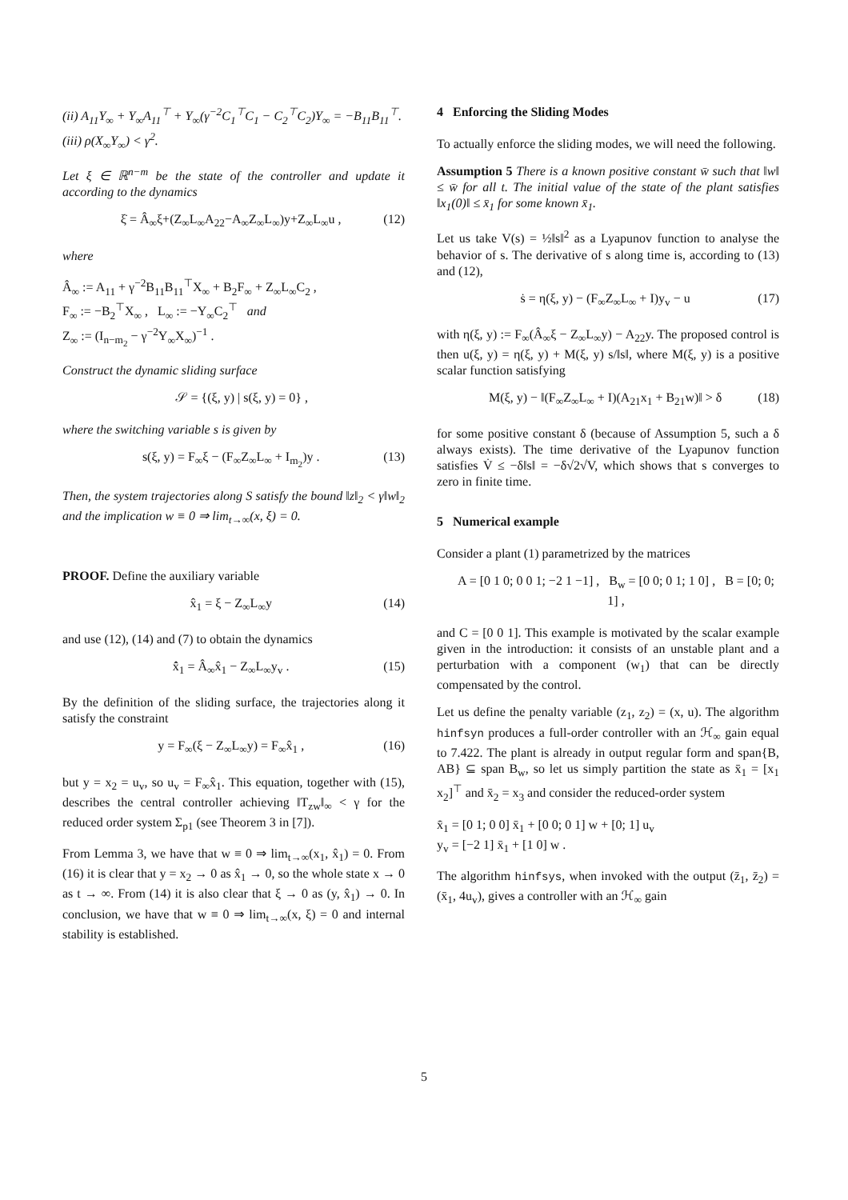(ii) A<sub>11</sub>Y<sub>∞</sub> + Y<sub>∞</sub>A<sub>11</sub><sup>⊤</sup> + Y<sub>∞</sub>(γ<sup>−2</sup>C<sub>1</sub><sup>⊤</sup>C<sub>1</sub> − C<sub>2</sub><sup>⊤</sup>C<sub>2</sub>)Y<sub>∞</sub> = −B<sub>11</sub>B<sub>11</sub><sup>⊤</sup>.
(iii) ρ(X<sub>∞</sub>Y<sub>∞</sub>) < γ<sup>2</sup>.
Let ξ ∈ ℝ<sup>n−m</sup> be the state of the controller and update it according to the dynamics
ξ̇ = Â<sub>∞</sub>ξ+(Z<sub>∞</sub>L<sub>∞</sub>A<sub>22</sub>−A<sub>∞</sub>Z<sub>∞</sub>L<sub>∞</sub>)y+Z<sub>∞</sub>L<sub>∞</sub>u , (12)
where
Â<sub>∞</sub> := A<sub>11</sub> + γ<sup>−2</sup>B<sub>11</sub>B<sub>11</sub><sup>⊤</sup>X<sub>∞</sub> + B<sub>2</sub>F<sub>∞</sub> + Z<sub>∞</sub>L<sub>∞</sub>C<sub>2</sub> ,
F<sub>∞</sub> := −B<sub>2</sub><sup>⊤</sup>X<sub>∞</sub> , L<sub>∞</sub> := −Y<sub>∞</sub>C<sub>2</sub><sup>⊤</sup> and
Z<sub>∞</sub> := (I<sub>n−m<sub>2</sub></sub> − γ<sup>−2</sup>Y<sub>∞</sub>X<sub>∞</sub>)<sup>−1</sup> .
Construct the dynamic sliding surface
𝒮 = {(ξ, y) | s(ξ, y) = 0} ,
where the switching variable s is given by
s(ξ, y) = F<sub>∞</sub>ξ − (F<sub>∞</sub>Z<sub>∞</sub>L<sub>∞</sub> + I<sub>m<sub>2</sub></sub>)y . (13)
Then, the system trajectories along S satisfy the bound ‖z‖<sub>2</sub> < γ‖w‖<sub>2</sub> and the implication w ≡ 0 ⇒ lim<sub>t→∞</sub>(x, ξ) = 0.
PROOF. Define the auxiliary variable
x̂<sub>1</sub> = ξ − Z<sub>∞</sub>L<sub>∞</sub>y (14)
and use (12), (14) and (7) to obtain the dynamics
x̂̇<sub>1</sub> = Â<sub>∞</sub>x̂<sub>1</sub> − Z<sub>∞</sub>L<sub>∞</sub>y<sub>v</sub> . (15)
By the definition of the sliding surface, the trajectories along it satisfy the constraint
y = F<sub>∞</sub>(ξ − Z<sub>∞</sub>L<sub>∞</sub>y) = F<sub>∞</sub>x̂<sub>1</sub> , (16)
but y = x<sub>2</sub> = u<sub>v</sub>, so u<sub>v</sub> = F<sub>∞</sub>x̂<sub>1</sub>. This equation, together with (15), describes the central controller achieving ‖T<sub>zw</sub>‖<sub>∞</sub> < γ for the reduced order system Σ<sub>p1</sub> (see Theorem 3 in [7]).
From Lemma 3, we have that w ≡ 0 ⇒ lim<sub>t→∞</sub>(x<sub>1</sub>, x̂<sub>1</sub>) = 0. From (16) it is clear that y = x<sub>2</sub> → 0 as x̂<sub>1</sub> → 0, so the whole state x → 0 as t → ∞. From (14) it is also clear that ξ → 0 as (y, x̂<sub>1</sub>) → 0. In conclusion, we have that w ≡ 0 ⇒ lim<sub>t→∞</sub>(x, ξ) = 0 and internal stability is established.
4 Enforcing the Sliding Modes
To actually enforce the sliding modes, we will need the following.
Assumption 5 There is a known positive constant w̄ such that ‖w‖ ≤ w̄ for all t. The initial value of the state of the plant satisfies ‖x<sub>1</sub>(0)‖ ≤ x̄<sub>1</sub> for some known x̄<sub>1</sub>.
Let us take V(s) = ½‖s‖<sup>2</sup> as a Lyapunov function to analyse the behavior of s. The derivative of s along time is, according to (13) and (12),
ṡ = η(ξ, y) − (F<sub>∞</sub>Z<sub>∞</sub>L<sub>∞</sub> + I)y<sub>v</sub> − u (17)
with η(ξ, y) := F<sub>∞</sub>(Â<sub>∞</sub>ξ − Z<sub>∞</sub>L<sub>∞</sub>y) − A<sub>22</sub>y. The proposed control is then u(ξ, y) = η(ξ, y) + M(ξ, y) s/‖s‖, where M(ξ, y) is a positive scalar function satisfying
M(ξ, y) − ‖(F<sub>∞</sub>Z<sub>∞</sub>L<sub>∞</sub> + I)(A<sub>21</sub>x<sub>1</sub> + B<sub>21</sub>w)‖ > δ (18)
for some positive constant δ (because of Assumption 5, such a δ always exists). The time derivative of the Lyapunov function satisfies V̇ ≤ −δ‖s‖ = −δ√2√V, which shows that s converges to zero in finite time.
5 Numerical example
Consider a plant (1) parametrized by the matrices
A = [0 1 0; 0 0 1; −2 1 −1] , B<sub>w</sub> = [0 0; 0 1; 1 0] , B = [0; 0; 1] ,
and C = [0 0 1]. This example is motivated by the scalar example given in the introduction: it consists of an unstable plant and a perturbation with a component (w<sub>1</sub>) that can be directly compensated by the control.
Let us define the penalty variable (z<sub>1</sub>, z<sub>2</sub>) = (x, u). The algorithm hinfsyn produces a full-order controller with an ℋ<sub>∞</sub> gain equal to 7.422. The plant is already in output regular form and span{B, AB} ⊆ span B<sub>w</sub>, so let us simply partition the state as x̄<sub>1</sub> = [x<sub>1</sub> x<sub>2</sub>]<sup>⊤</sup> and x̄<sub>2</sub> = x<sub>3</sub> and consider the reduced-order system
x̄̇<sub>1</sub> = [0 1; 0 0] x̄<sub>1</sub> + [0 0; 0 1] w + [0; 1] u<sub>v</sub>
y<sub>v</sub> = [−2 1] x̄<sub>1</sub> + [1 0] w .
The algorithm hinfsys, when invoked with the output (z̄<sub>1</sub>, z̄<sub>2</sub>) = (x̄<sub>1</sub>, 4u<sub>v</sub>), gives a controller with an ℋ<sub>∞</sub> gain
5